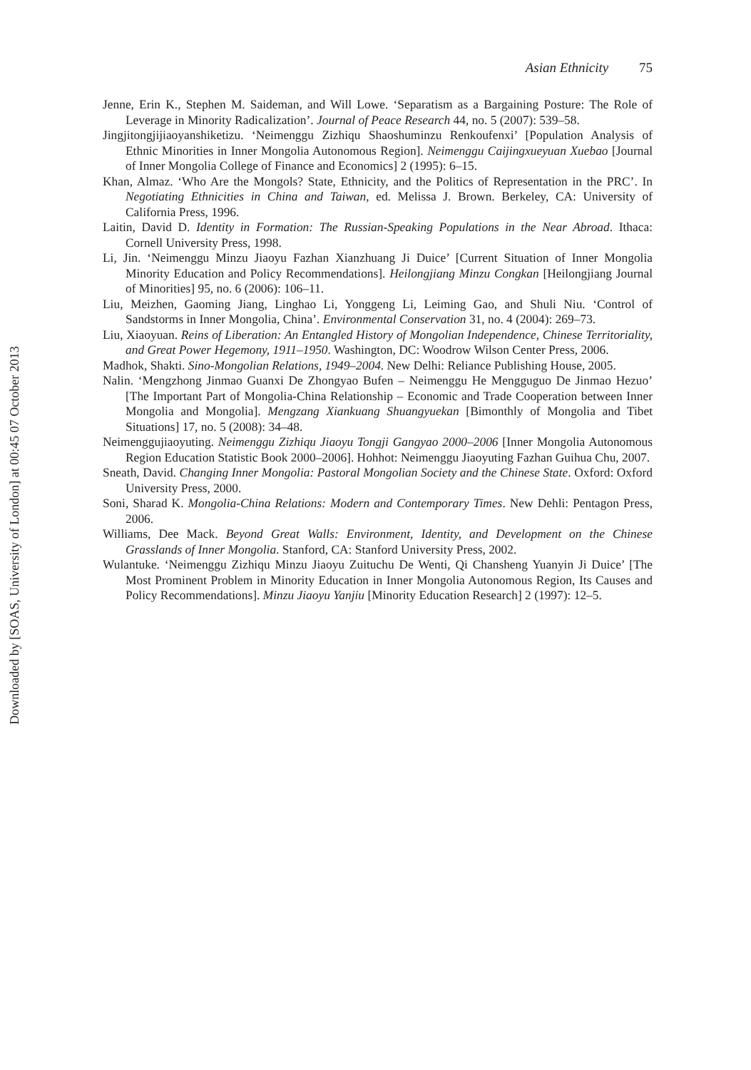Downloaded by [SOAS, University of London] at 00:45 07 October 2013
Asian Ethnicity 75
Jenne, Erin K., Stephen M. Saideman, and Will Lowe. ‘Separatism as a Bargaining Posture: The Role of Leverage in Minority Radicalization’. Journal of Peace Research 44, no. 5 (2007): 539–58.
Jingjitongjijiaoyanshiketizu. ‘Neimenggu Zizhiqu Shaoshuminzu Renkoufenxi’ [Population Analysis of Ethnic Minorities in Inner Mongolia Autonomous Region]. Neimenggu Caijingxueyuan Xuebao [Journal of Inner Mongolia College of Finance and Economics] 2 (1995): 6–15.
Khan, Almaz. ‘Who Are the Mongols? State, Ethnicity, and the Politics of Representation in the PRC’. In Negotiating Ethnicities in China and Taiwan, ed. Melissa J. Brown. Berkeley, CA: University of California Press, 1996.
Laitin, David D. Identity in Formation: The Russian-Speaking Populations in the Near Abroad. Ithaca: Cornell University Press, 1998.
Li, Jin. ‘Neimenggu Minzu Jiaoyu Fazhan Xianzhuang Ji Duice’ [Current Situation of Inner Mongolia Minority Education and Policy Recommendations]. Heilongjiang Minzu Congkan [Heilongjiang Journal of Minorities] 95, no. 6 (2006): 106–11.
Liu, Meizhen, Gaoming Jiang, Linghao Li, Yonggeng Li, Leiming Gao, and Shuli Niu. ‘Control of Sandstorms in Inner Mongolia, China’. Environmental Conservation 31, no. 4 (2004): 269–73.
Liu, Xiaoyuan. Reins of Liberation: An Entangled History of Mongolian Independence, Chinese Territoriality, and Great Power Hegemony, 1911–1950. Washington, DC: Woodrow Wilson Center Press, 2006.
Madhok, Shakti. Sino-Mongolian Relations, 1949–2004. New Delhi: Reliance Publishing House, 2005.
Nalin. ‘Mengzhong Jinmao Guanxi De Zhongyao Bufen – Neimenggu He Mengguguo De Jinmao Hezuo’ [The Important Part of Mongolia-China Relationship – Economic and Trade Cooperation between Inner Mongolia and Mongolia]. Mengzang Xiankuang Shuangyuekan [Bimonthly of Mongolia and Tibet Situations] 17, no. 5 (2008): 34–48.
Neimenggujiaoyuting. Neimenggu Zizhiqu Jiaoyu Tongji Gangyao 2000–2006 [Inner Mongolia Autonomous Region Education Statistic Book 2000–2006]. Hohhot: Neimenggu Jiaoyuting Fazhan Guihua Chu, 2007.
Sneath, David. Changing Inner Mongolia: Pastoral Mongolian Society and the Chinese State. Oxford: Oxford University Press, 2000.
Soni, Sharad K. Mongolia-China Relations: Modern and Contemporary Times. New Dehli: Pentagon Press, 2006.
Williams, Dee Mack. Beyond Great Walls: Environment, Identity, and Development on the Chinese Grasslands of Inner Mongolia. Stanford, CA: Stanford University Press, 2002.
Wulantuke. ‘Neimenggu Zizhiqu Minzu Jiaoyu Zuituchu De Wenti, Qi Chansheng Yuanyin Ji Duice’ [The Most Prominent Problem in Minority Education in Inner Mongolia Autonomous Region, Its Causes and Policy Recommendations]. Minzu Jiaoyu Yanjiu [Minority Education Research] 2 (1997): 12–5.